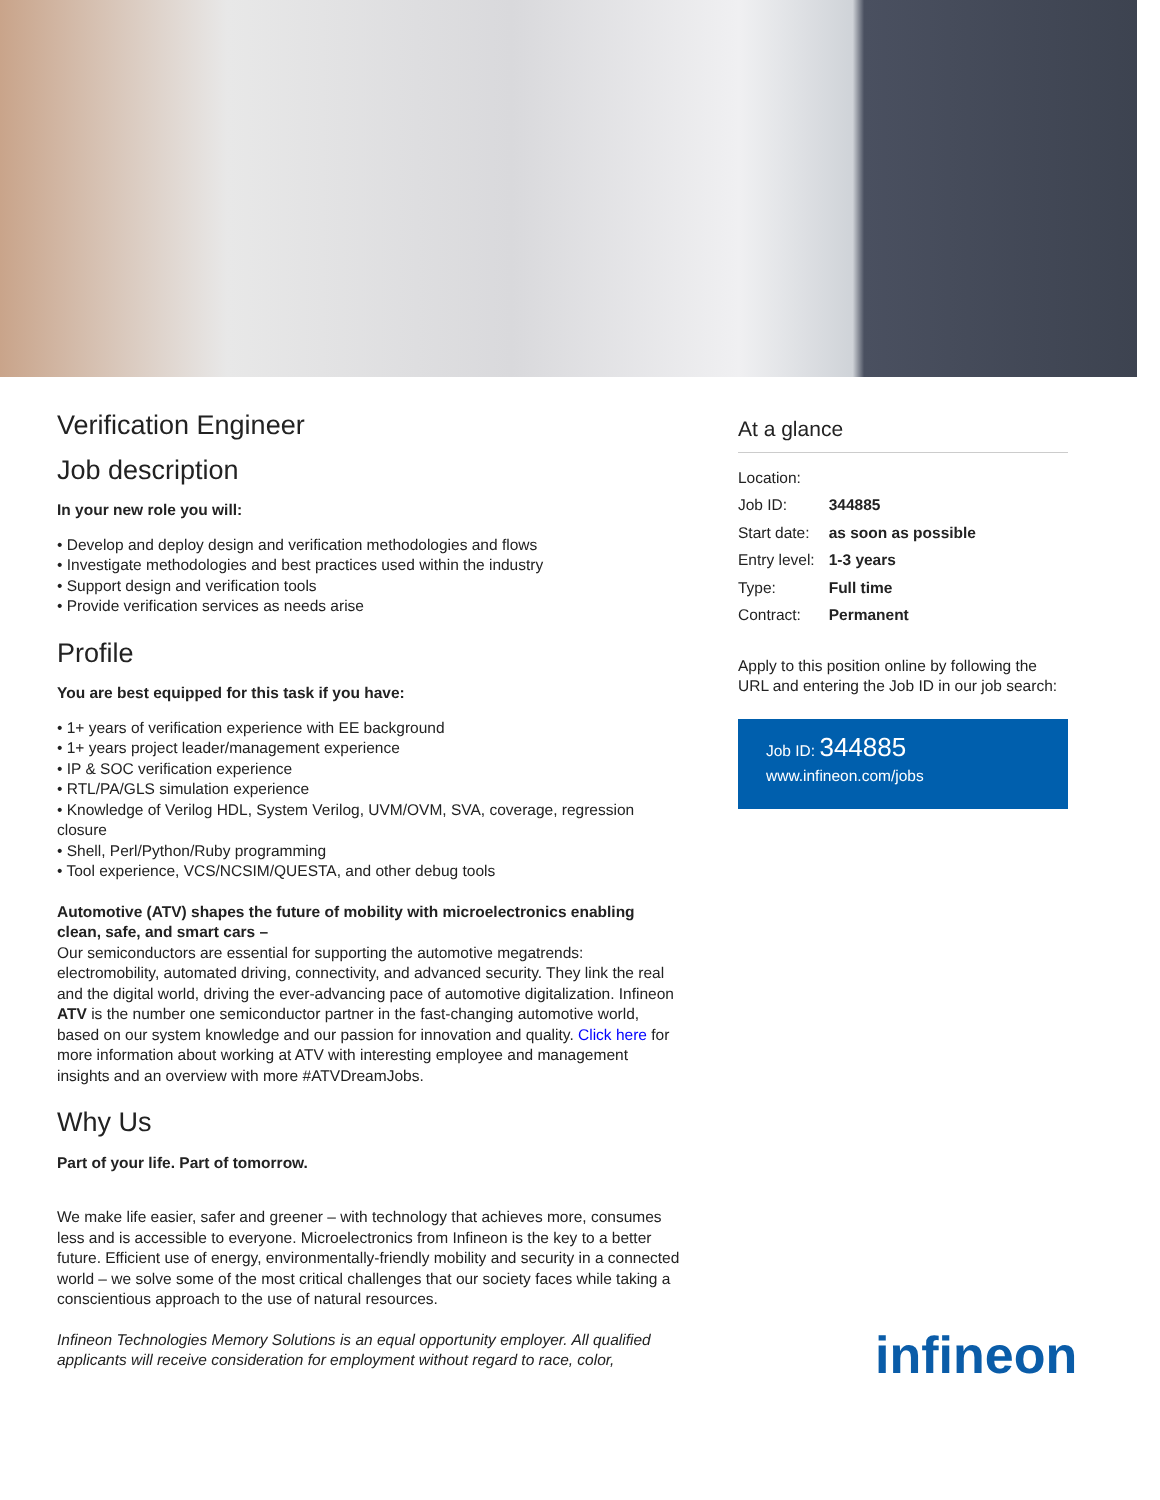Verification Engineer
Job description
In your new role you will:
• Develop and deploy design and verification methodologies and flows
• Investigate methodologies and best practices used within the industry
• Support design and verification tools
• Provide verification services as needs arise
Profile
You are best equipped for this task if you have:
• 1+ years of verification experience with EE background
• 1+ years project leader/management experience
• IP & SOC verification experience
• RTL/PA/GLS simulation experience
• Knowledge of Verilog HDL, System Verilog, UVM/OVM, SVA, coverage, regression closure
• Shell, Perl/Python/Ruby programming
• Tool experience, VCS/NCSIM/QUESTA, and other debug tools
Automotive (ATV) shapes the future of mobility with microelectronics enabling clean, safe, and smart cars –
Our semiconductors are essential for supporting the automotive megatrends: electromobility, automated driving, connectivity, and advanced security. They link the real and the digital world, driving the ever-advancing pace of automotive digitalization. Infineon ATV is the number one semiconductor partner in the fast-changing automotive world, based on our system knowledge and our passion for innovation and quality. Click here for more information about working at ATV with interesting employee and management insights and an overview with more #ATVDreamJobs.
Why Us
Part of your life. Part of tomorrow.
We make life easier, safer and greener – with technology that achieves more, consumes less and is accessible to everyone. Microelectronics from Infineon is the key to a better future. Efficient use of energy, environmentally-friendly mobility and security in a connected world – we solve some of the most critical challenges that our society faces while taking a conscientious approach to the use of natural resources.
Infineon Technologies Memory Solutions is an equal opportunity employer. All qualified applicants will receive consideration for employment without regard to race, color,
At a glance
| Location: | |
| Job ID: | 344885 |
| Start date: | as soon as possible |
| Entry level: | 1-3 years |
| Type: | Full time |
| Contract: | Permanent |
Apply to this position online by following the URL and entering the Job ID in our job search:
Job ID: 344885
www.infineon.com/jobs
infineon